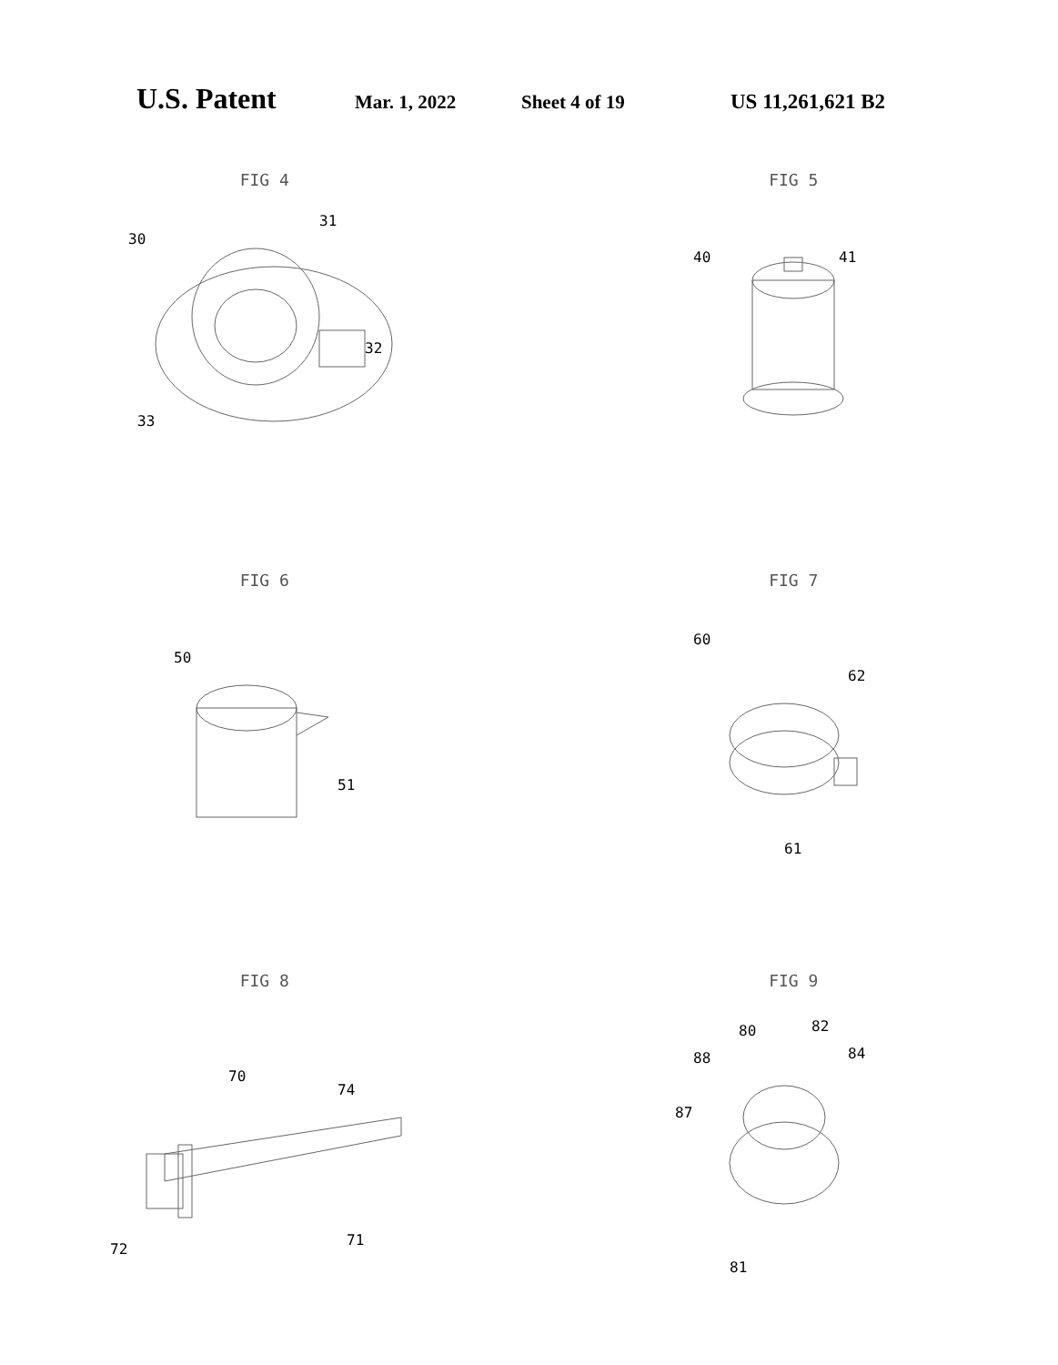U.S. Patent Mar. 1, 2022 Sheet 4 of 19 US 11,261,621 B2
FIG 4
30
31
32
33
FIG 5
40
41
FIG 6
50
51
FIG 7
60
62
61
FIG 8
70
74
71
72
FIG 9
80
82
84
88
87
81